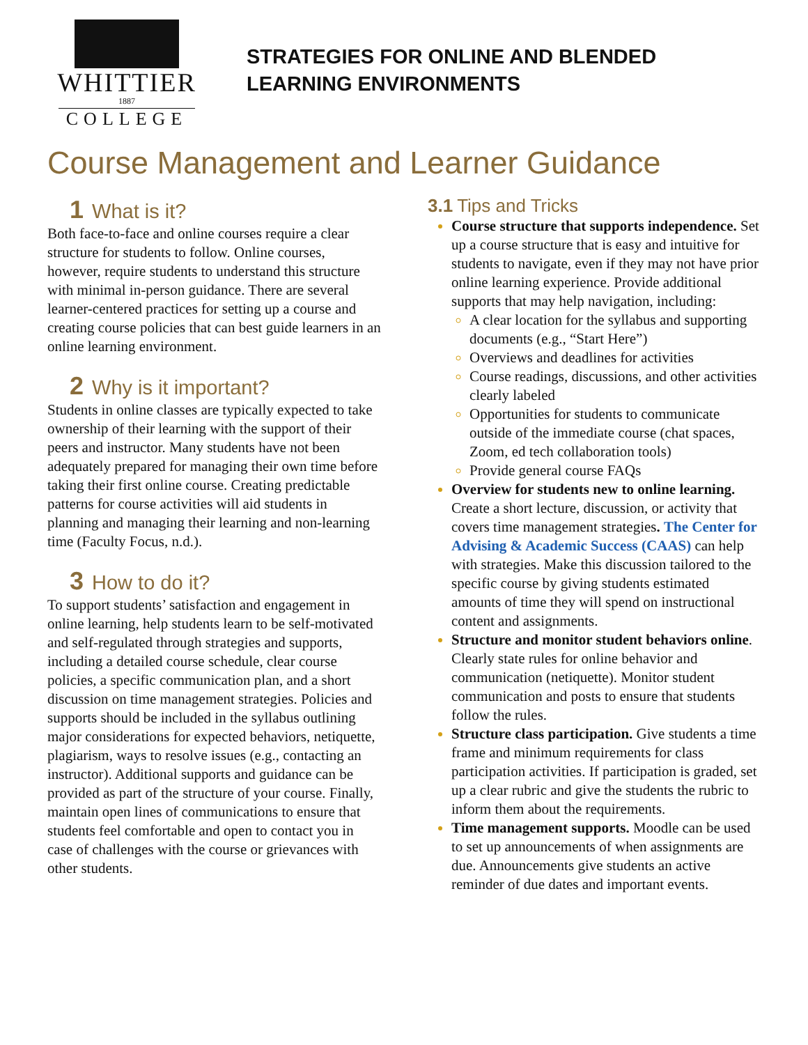WHITTIER
1887
COLLEGE
STRATEGIES FOR ONLINE AND BLENDED
LEARNING ENVIRONMENTS
Course Management and Learner Guidance
1 What is it?
Both face-to-face and online courses require a clear structure for students to follow. Online courses, however, require students to understand this structure with minimal in-person guidance. There are several learner-centered practices for setting up a course and creating course policies that can best guide learners in an online learning environment.
2 Why is it important?
Students in online classes are typically expected to take ownership of their learning with the support of their peers and instructor. Many students have not been adequately prepared for managing their own time before taking their first online course. Creating predictable patterns for course activities will aid students in planning and managing their learning and non-learning time (Faculty Focus, n.d.).
3 How to do it?
To support students’ satisfaction and engagement in online learning, help students learn to be self-motivated and self-regulated through strategies and supports, including a detailed course schedule, clear course policies, a specific communication plan, and a short discussion on time management strategies. Policies and supports should be included in the syllabus outlining major considerations for expected behaviors, netiquette, plagiarism, ways to resolve issues (e.g., contacting an instructor). Additional supports and guidance can be provided as part of the structure of your course. Finally, maintain open lines of communications to ensure that students feel comfortable and open to contact you in case of challenges with the course or grievances with other students.
3.1 Tips and Tricks
Course structure that supports independence. Set up a course structure that is easy and intuitive for students to navigate, even if they may not have prior online learning experience. Provide additional supports that may help navigation, including:
A clear location for the syllabus and supporting documents (e.g., “Start Here”)
Overviews and deadlines for activities
Course readings, discussions, and other activities clearly labeled
Opportunities for students to communicate outside of the immediate course (chat spaces, Zoom, ed tech collaboration tools)
Provide general course FAQs
Overview for students new to online learning. Create a short lecture, discussion, or activity that covers time management strategies. The Center for Advising & Academic Success (CAAS) can help with strategies. Make this discussion tailored to the specific course by giving students estimated amounts of time they will spend on instructional content and assignments.
Structure and monitor student behaviors online. Clearly state rules for online behavior and communication (netiquette). Monitor student communication and posts to ensure that students follow the rules.
Structure class participation. Give students a time frame and minimum requirements for class participation activities. If participation is graded, set up a clear rubric and give the students the rubric to inform them about the requirements.
Time management supports. Moodle can be used to set up announcements of when assignments are due. Announcements give students an active reminder of due dates and important events.